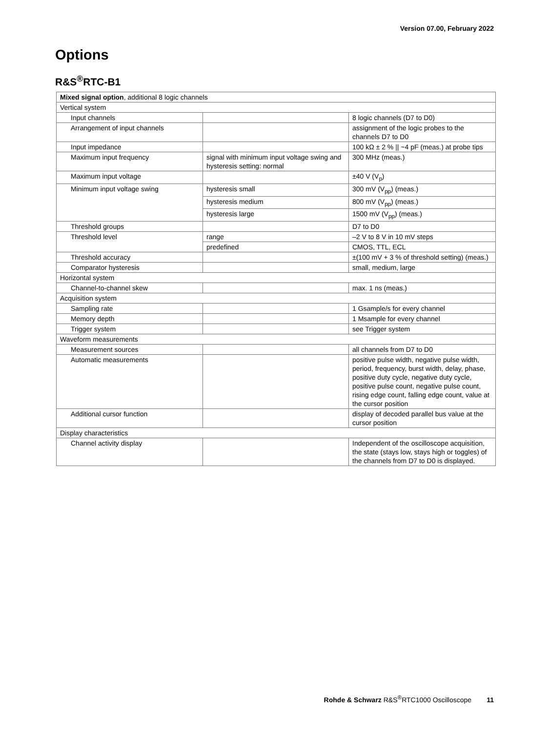Version 07.00, February 2022
Options
R&S<sup>®</sup>RTC-B1
| Mixed signal option , additional 8 logic channels | | |
| Vertical system | | |
| Input channels | | 8 logic channels (D7 to D0) |
| Arrangement of input channels | | assignment of the logic probes to the channels D7 to D0 |
| Input impedance | | 100 kΩ ± 2 % // ~4 pF (meas.) at probe tips |
| Maximum input frequency | signal with minimum input voltage swing and hysteresis setting: normal | 300 MHz (meas.) |
| Maximum input voltage | | ±40 V (V<sub>p</sub>) |
| Minimum input voltage swing | hysteresis small | 300 mV (V<sub>pp</sub>) (meas.) |
| | hysteresis medium | 800 mV (V<sub>pp</sub>) (meas.) |
| | hysteresis large | 1500 mV (V<sub>pp</sub>) (meas.) |
| Threshold groups | | D7 to D0 |
| Threshold level | range | –2 V to 8 V in 10 mV steps |
| | predefined | CMOS, TTL, ECL |
| Threshold accuracy | | ±(100 mV + 3 % of threshold setting) (meas.) |
| Comparator hysteresis | | small, medium, large |
| Horizontal system | | |
| Channel-to-channel skew | | max. 1 ns (meas.) |
| Acquisition system | | |
| Sampling rate | | 1 Gsample/s for every channel |
| Memory depth | | 1 Msample for every channel |
| Trigger system | | see Trigger system |
| Waveform measurements | | |
| Measurement sources | | all channels from D7 to D0 |
| Automatic measurements | | positive pulse width, negative pulse width, period, frequency, burst width, delay, phase, positive duty cycle, negative duty cycle, positive pulse count, negative pulse count, rising edge count, falling edge count, value at the cursor position |
| Additional cursor function | | display of decoded parallel bus value at the cursor position |
| Display characteristics | | |
| Channel activity display | | Independent of the oscilloscope acquisition, the state (stays low, stays high or toggles) of the channels from D7 to D0 is displayed. |
Rohde & Schwarz R&S<sup>®</sup>RTC1000 Oscilloscope 11